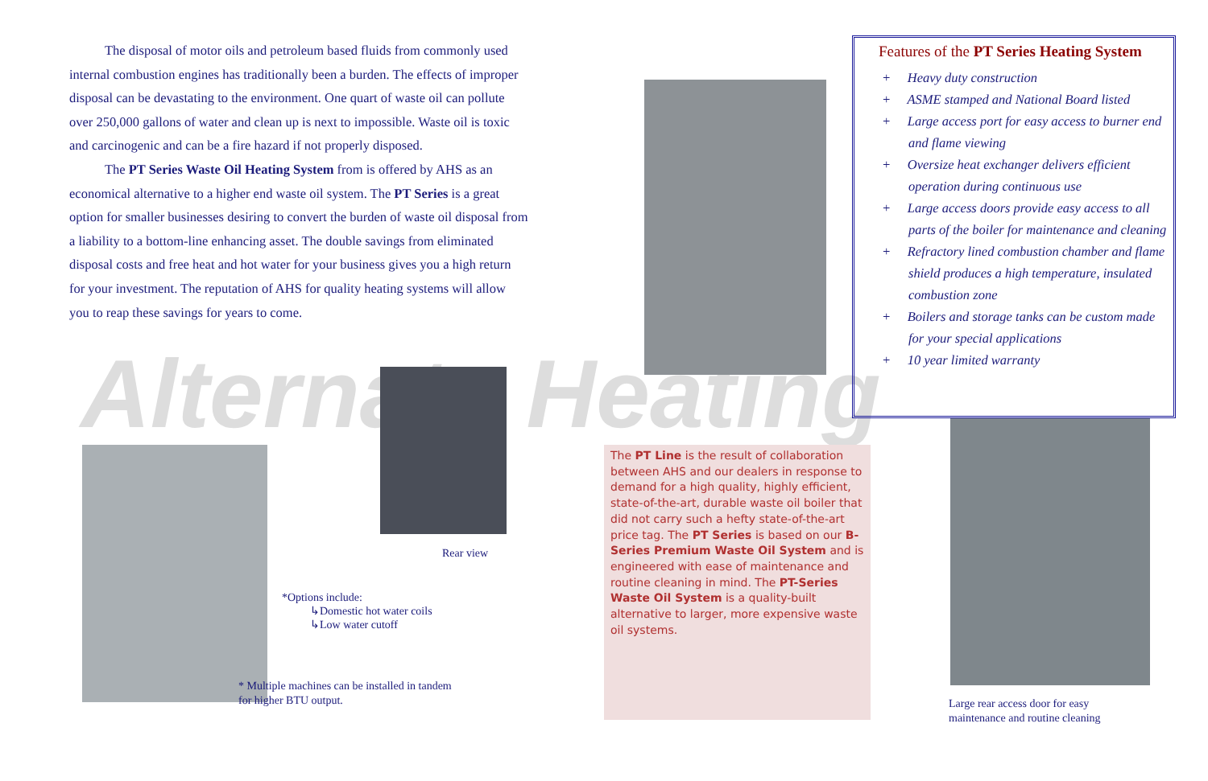Alternate Heating
The disposal of motor oils and petroleum based fluids from commonly used internal combustion engines has traditionally been a burden. The effects of improper disposal can be devastating to the environment. One quart of waste oil can pollute over 250,000 gallons of water and clean up is next to impossible. Waste oil is toxic and carcinogenic and can be a fire hazard if not properly disposed.
The PT Series Waste Oil Heating System from is offered by AHS as an economical alternative to a higher end waste oil system. The PT Series is a great option for smaller businesses desiring to convert the burden of waste oil disposal from a liability to a bottom-line enhancing asset. The double savings from eliminated disposal costs and free heat and hot water for your business gives you a high return for your investment. The reputation of AHS for quality heating systems will allow you to reap these savings for years to come.
Features of the PT Series Heating System
+ Heavy duty construction
+ ASME stamped and National Board listed
+ Large access port for easy access to burner end and flame viewing
+ Oversize heat exchanger delivers efficient operation during continuous use
+ Large access doors provide easy access to all parts of the boiler for maintenance and cleaning
+ Refractory lined combustion chamber and flame shield produces a high temperature, insulated combustion zone
+ Boilers and storage tanks can be custom made for your special applications
+ 10 year limited warranty
Rear view
*Options include:
↳Domestic hot water coils
↳Low water cutoff
* Multiple machines can be installed in tandem
for higher BTU output.
The PT Line is the result of collaboration between AHS and our dealers in response to demand for a high quality, highly efficient, state-of-the-art, durable waste oil boiler that did not carry such a hefty state-of-the-art price tag. The PT Series is based on our B-Series Premium Waste Oil System and is engineered with ease of maintenance and routine cleaning in mind. The PT-Series Waste Oil System is a quality-built alternative to larger, more expensive waste oil systems.
Large rear access door for easy
maintenance and routine cleaning